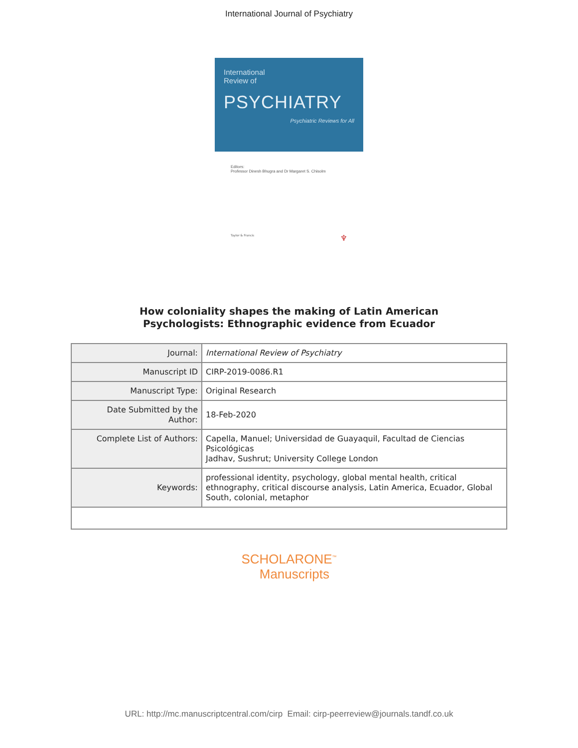International Journal of Psychiatry
International
Review of
PSYCHIATRY
Psychiatric Reviews for All
Editors:
Professor Dinesh Bhugra and Dr Margaret S. Chisolm
Taylor & Francis ♆
How coloniality shapes the making of Latin American
Psychologists: Ethnographic evidence from Ecuador
| Journal: | International Review of Psychiatry |
| Manuscript ID | CIRP-2019-0086.R1 |
| Manuscript Type: | Original Research |
| Date Submitted by the Author: | 18-Feb-2020 |
| Complete List of Authors: | Capella, Manuel; Universidad de Guayaquil, Facultad de Ciencias Psicológicas Jadhav, Sushrut; University College London |
| Keywords: | professional identity, psychology, global mental health, critical ethnography, critical discourse analysis, Latin America, Ecuador, Global South, colonial, metaphor |
SCHOLARONE<sup>™</sup>
Manuscripts
URL: http://mc.manuscriptcentral.com/cirp Email: cirp-peerreview@journals.tandf.co.uk